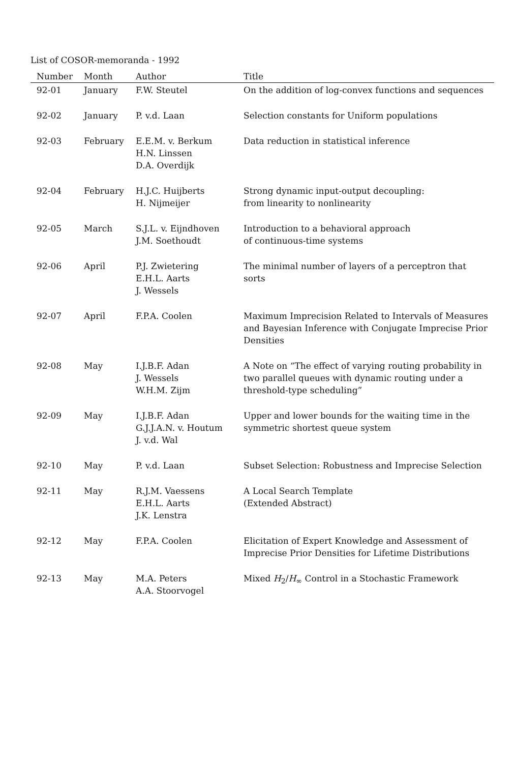List of COSOR-memoranda - 1992
| Number | Month | Author | Title |
| --- | --- | --- | --- |
| 92-01 | January | F.W. Steutel | On the addition of log-convex functions and sequences |
| 92-02 | January | P. v.d. Laan | Selection constants for Uniform populations |
| 92-03 | February | E.E.M. v. Berkum H.N. Linssen D.A. Overdijk | Data reduction in statistical inference |
| 92-04 | February | H.J.C. Huijberts H. Nijmeijer | Strong dynamic input-output decoupling: from linearity to nonlinearity |
| 92-05 | March | S.J.L. v. Eijndhoven J.M. Soethoudt | Introduction to a behavioral approach of continuous-time systems |
| 92-06 | April | P.J. Zwietering E.H.L. Aarts J. Wessels | The minimal number of layers of a perceptron that sorts |
| 92-07 | April | F.P.A. Coolen | Maximum Imprecision Related to Intervals of Measures and Bayesian Inference with Conjugate Imprecise Prior Densities |
| 92-08 | May | I.J.B.F. Adan J. Wessels W.H.M. Zijm | A Note on “The effect of varying routing probability in two parallel queues with dynamic routing under a threshold-type scheduling” |
| 92-09 | May | I.J.B.F. Adan G.J.J.A.N. v. Houtum J. v.d. Wal | Upper and lower bounds for the waiting time in the symmetric shortest queue system |
| 92-10 | May | P. v.d. Laan | Subset Selection: Robustness and Imprecise Selection |
| 92-11 | May | R.J.M. Vaessens E.H.L. Aarts J.K. Lenstra | A Local Search Template (Extended Abstract) |
| 92-12 | May | F.P.A. Coolen | Elicitation of Expert Knowledge and Assessment of Imprecise Prior Densities for Lifetime Distributions |
| 92-13 | May | M.A. Peters A.A. Stoorvogel | Mixed H<sub>2</sub>/ H<sub>∞</sub> Control in a Stochastic Framework |